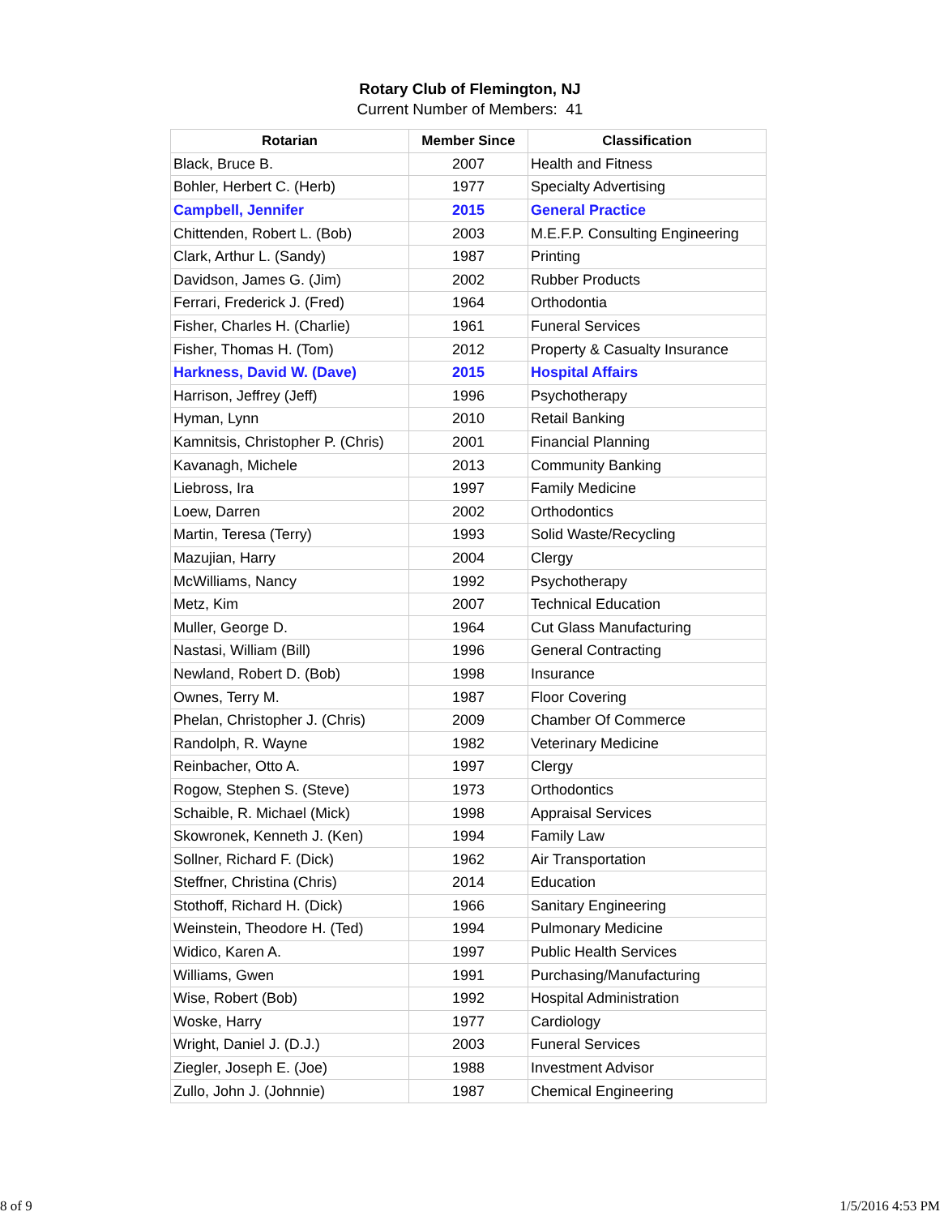Rotary Club of Flemington, NJ
Current Number of Members: 41
| Rotarian | Member Since | Classification |
| --- | --- | --- |
| Black, Bruce B. | 2007 | Health and Fitness |
| Bohler, Herbert C. (Herb) | 1977 | Specialty Advertising |
| Campbell, Jennifer | 2015 | General Practice |
| Chittenden, Robert L. (Bob) | 2003 | M.E.F.P. Consulting Engineering |
| Clark, Arthur L. (Sandy) | 1987 | Printing |
| Davidson, James G. (Jim) | 2002 | Rubber Products |
| Ferrari, Frederick J. (Fred) | 1964 | Orthodontia |
| Fisher, Charles H. (Charlie) | 1961 | Funeral Services |
| Fisher, Thomas H. (Tom) | 2012 | Property & Casualty Insurance |
| Harkness, David W. (Dave) | 2015 | Hospital Affairs |
| Harrison, Jeffrey (Jeff) | 1996 | Psychotherapy |
| Hyman, Lynn | 2010 | Retail Banking |
| Kamnitsis, Christopher P. (Chris) | 2001 | Financial Planning |
| Kavanagh, Michele | 2013 | Community Banking |
| Liebross, Ira | 1997 | Family Medicine |
| Loew, Darren | 2002 | Orthodontics |
| Martin, Teresa (Terry) | 1993 | Solid Waste/Recycling |
| Mazujian, Harry | 2004 | Clergy |
| McWilliams, Nancy | 1992 | Psychotherapy |
| Metz, Kim | 2007 | Technical Education |
| Muller, George D. | 1964 | Cut Glass Manufacturing |
| Nastasi, William (Bill) | 1996 | General Contracting |
| Newland, Robert D. (Bob) | 1998 | Insurance |
| Ownes, Terry M. | 1987 | Floor Covering |
| Phelan, Christopher J. (Chris) | 2009 | Chamber Of Commerce |
| Randolph, R. Wayne | 1982 | Veterinary Medicine |
| Reinbacher, Otto A. | 1997 | Clergy |
| Rogow, Stephen S. (Steve) | 1973 | Orthodontics |
| Schaible, R. Michael (Mick) | 1998 | Appraisal Services |
| Skowronek, Kenneth J. (Ken) | 1994 | Family Law |
| Sollner, Richard F. (Dick) | 1962 | Air Transportation |
| Steffner, Christina (Chris) | 2014 | Education |
| Stothoff, Richard H. (Dick) | 1966 | Sanitary Engineering |
| Weinstein, Theodore H. (Ted) | 1994 | Pulmonary Medicine |
| Widico, Karen A. | 1997 | Public Health Services |
| Williams, Gwen | 1991 | Purchasing/Manufacturing |
| Wise, Robert (Bob) | 1992 | Hospital Administration |
| Woske, Harry | 1977 | Cardiology |
| Wright, Daniel J. (D.J.) | 2003 | Funeral Services |
| Ziegler, Joseph E. (Joe) | 1988 | Investment Advisor |
| Zullo, John J. (Johnnie) | 1987 | Chemical Engineering |
8 of 9 1/5/2016 4:53 PM